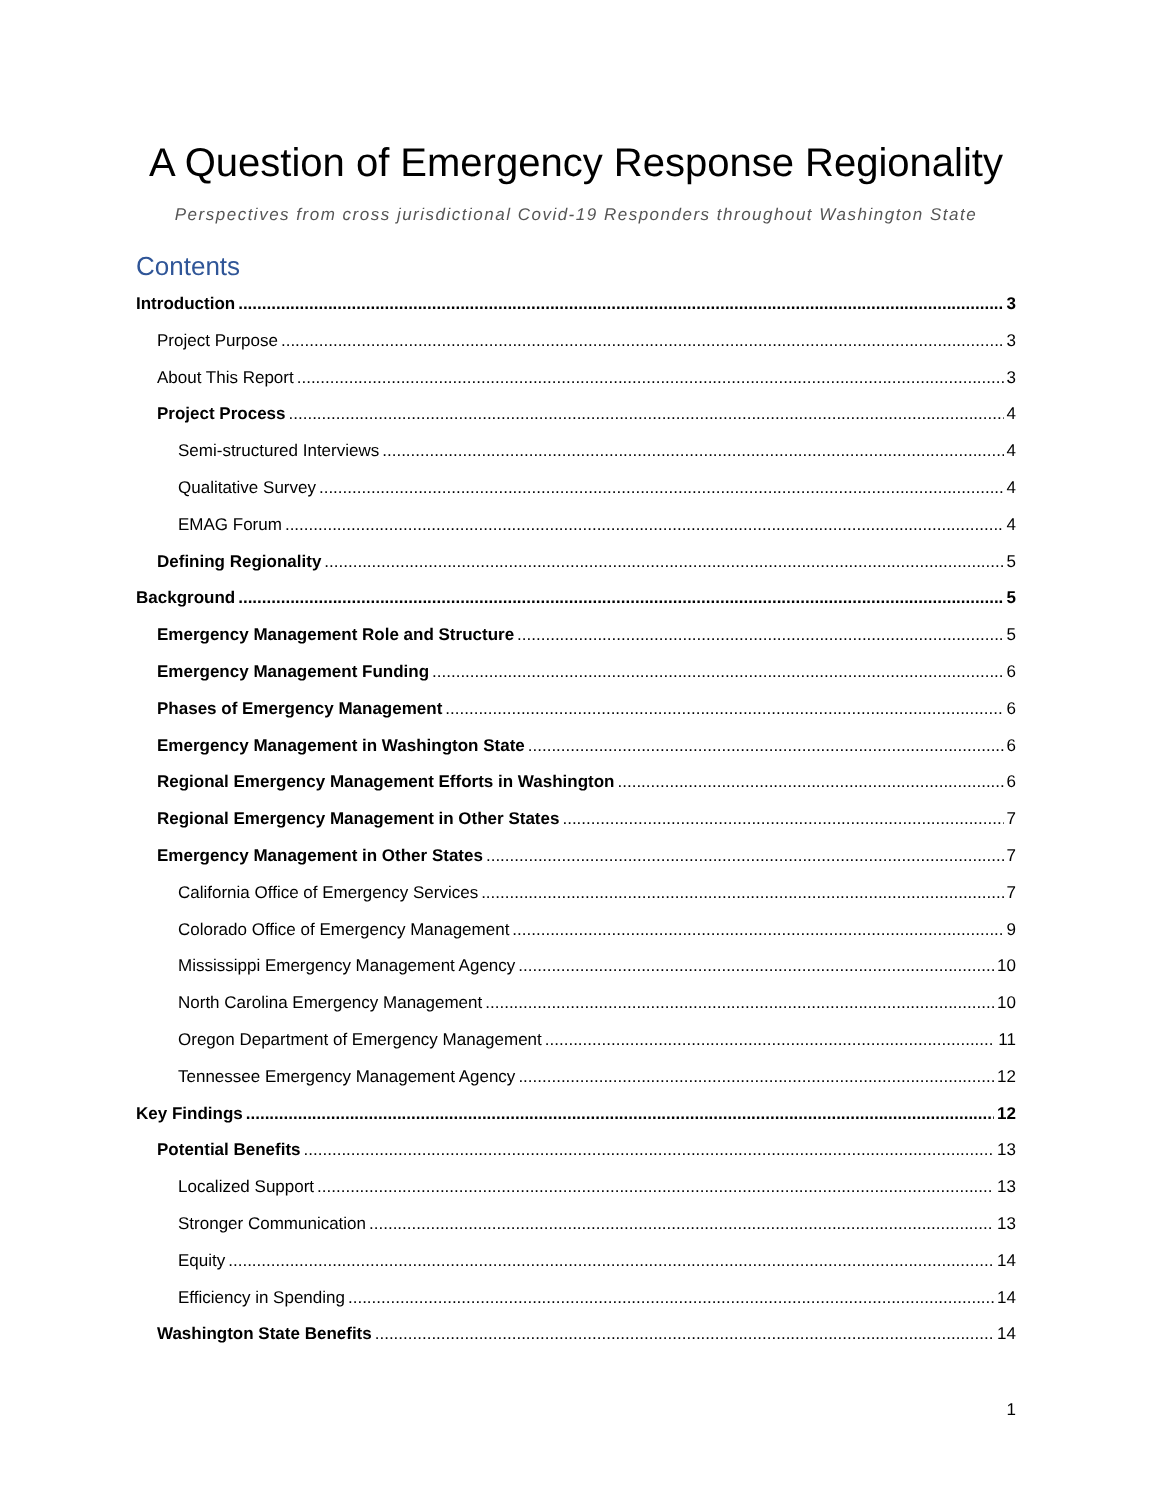A Question of Emergency Response Regionality
Perspectives from cross jurisdictional Covid-19 Responders throughout Washington State
Contents
Introduction 3
Project Purpose 3
About This Report 3
Project Process 4
Semi-structured Interviews 4
Qualitative Survey 4
EMAG Forum 4
Defining Regionality 5
Background 5
Emergency Management Role and Structure 5
Emergency Management Funding 6
Phases of Emergency Management 6
Emergency Management in Washington State 6
Regional Emergency Management Efforts in Washington 6
Regional Emergency Management in Other States 7
Emergency Management in Other States 7
California Office of Emergency Services 7
Colorado Office of Emergency Management 9
Mississippi Emergency Management Agency 10
North Carolina Emergency Management 10
Oregon Department of Emergency Management 11
Tennessee Emergency Management Agency 12
Key Findings 12
Potential Benefits 13
Localized Support 13
Stronger Communication 13
Equity 14
Efficiency in Spending 14
Washington State Benefits 14
1